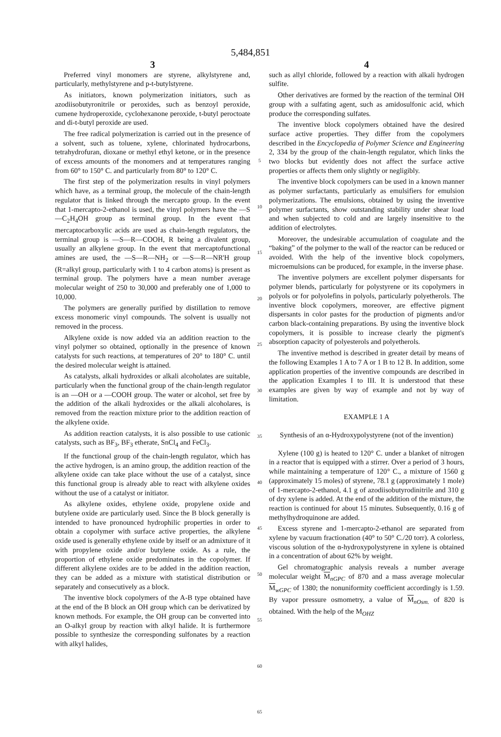5,484,851
3
Preferred vinyl monomers are styrene, alkylstyrene and, particularly, methylstyrene and p-t-butylstyrene.
As initiators, known polymerization initiators, such as azodiisobutyronitrile or peroxides, such as benzoyl peroxide, cumene hydroperoxide, cyclohexanone peroxide, t-butyl peroctoate and di-t-butyl peroxide are used.
The free radical polymerization is carried out in the presence of a solvent, such as toluene, xylene, chlorinated hydrocarbons, tetrahydrofuran, dioxane or methyl ethyl ketone, or in the presence of excess amounts of the monomers and at temperatures ranging from 60° to 150° C. and particularly from 80° to 120° C.
The first step of the polymerization results in vinyl polymers which have, as a terminal group, the molecule of the chain-length regulator that is linked through the mercapto group. In the event that 1-mercapto-2-ethanol is used, the vinyl polymers have the —S—C<sub>2</sub>H<sub>4</sub>OH group as terminal group. In the event that mercaptocarboxylic acids are used as chain-length regulators, the terminal group is —S—R—COOH, R being a divalent group, usually an alkylene group. In the event that mercaptofunctional amines are used, the —S—R—NH<sub>2</sub> or —S—R—NR'H group (R=alkyl group, particularly with 1 to 4 carbon atoms) is present as terminal group. The polymers have a mean number average molecular weight of 250 to 30,000 and preferably one of 1,000 to 10,000.
The polymers are generally purified by distillation to remove excess monomeric vinyl compounds. The solvent is usually not removed in the process.
Alkylene oxide is now added via an addition reaction to the vinyl polymer so obtained, optionally in the presence of known catalysts for such reactions, at temperatures of 20° to 180° C. until the desired molecular weight is attained.
As catalysts, alkali hydroxides or alkali alcoholates are suitable, particularly when the functional group of the chain-length regulator is an —OH or a —COOH group. The water or alcohol, set free by the addition of the alkali hydroxides or the alkali alcoholares, is removed from the reaction mixture prior to the addition reaction of the alkylene oxide.
As addition reaction catalysts, it is also possible to use cationic catalysts, such as BF<sub>3</sub>, BF<sub>3</sub> etherate, SnCl<sub>4</sub> and FeCl<sub>3</sub>.
If the functional group of the chain-length regulator, which has the active hydrogen, is an amino group, the addition reaction of the alkylene oxide can take place without the use of a catalyst, since this functional group is already able to react with alkylene oxides without the use of a catalyst or initiator.
As alkylene oxides, ethylene oxide, propylene oxide and butylene oxide are particularly used. Since the B block generally is intended to have pronounced hydrophilic properties in order to obtain a copolymer with surface active properties, the alkylene oxide used is generally ethylene oxide by itself or an admixture of it with propylene oxide and/or butylene oxide. As a rule, the proportion of ethylene oxide predominates in the copolymer. If different alkylene oxides are to be added in the addition reaction, they can be added as a mixture with statistical distribution or separately and consecutively as a block.
The inventive block copolymers of the A-B type obtained have at the end of the B block an OH group which can be derivatized by known methods. For example, the OH group can be converted into an O-alkyl group by reaction with alkyl halide. It is furthermore possible to synthesize the corresponding sulfonates by a reaction with alkyl halides,
5
10
15
20
25
30
35
40
45
50
55
60
65
4
such as allyl chloride, followed by a reaction with alkali hydrogen sulfite.
Other derivatives are formed by the reaction of the terminal OH group with a sulfating agent, such as amidosulfonic acid, which produce the corresponding sulfates.
The inventive block copolymers obtained have the desired surface active properties. They differ from the copolymers described in the Encyclopedia of Polymer Science and Engineering 2, 334 by the group of the chain-length regulator, which links the two blocks but evidently does not affect the surface active properties or affects them only slightly or negligibly.
The inventive block copolymers can be used in a known manner as polymer surfactants, particularly as emulsifiers for emulsion polymerizations. The emulsions, obtained by using the inventive polymer surfactants, show outstanding stability under shear load and when subjected to cold and are largely insensitive to the addition of electrolytes.
Moreover, the undesirable accumulation of coagulate and the “baking” of the polymer to the wall of the reactor can be reduced or avoided. With the help of the inventive block copolymers, microemulsions can be produced, for example, in the inverse phase.
The inventive polymers are excellent polymer dispersants for polymer blends, particularly for polystyrene or its copolymers in polyols or for polyolefins in polyols, particularly polyetherols. The inventive block copolymers, moreover, are effective pigment dispersants in color pastes for the production of pigments and/or carbon black-containing preparations. By using the inventive block copolymers, it is possible to increase clearly the pigment's absorption capacity of polyesterols and polyetherols.
The inventive method is described in greater detail by means of the following Examples 1 A to 7 A or 1 B to 12 B. In addition, some application properties of the inventive compounds are described in the application Examples I to III. It is understood that these examples are given by way of example and not by way of limitation.
EXAMPLE 1 A
Synthesis of an α-Hydroxypolystyrene (not of the invention)
Xylene (100 g) is heated to 120° C. under a blanket of nitrogen in a reactor that is equipped with a stirrer. Over a period of 3 hours, while maintaining a temperature of 120° C., a mixture of 1560 g (approximately 15 moles) of styrene, 78.1 g (approximately 1 mole) of 1-mercapto-2-ethanol, 4.1 g of azodiisobutyrodinitrile and 310 g of dry xylene is added. At the end of the addition of the mixture, the reaction is continued for about 15 minutes. Subsequently, 0.16 g of methylhydroquinone are added.
Excess styrene and 1-mercapto-2-ethanol are separated from xylene by vacuum fractionation (40° to 50° C./20 torr). A colorless, viscous solution of the α-hydroxypolystyrene in xylene is obtained in a concentration of about 62% by weight.
Gel chromatographic analysis reveals a number average molecular weight M<sub>nGPC</sub> of 870 and a mass average molecular M<sub>wGPC</sub> of 1380; the nonuniformity coefficient accordingly is 1.59. By vapor pressure osmometry, a value of M<sub>nOsm.</sub> of 820 is obtained. With the help of the M<sub>OHZ</sub>